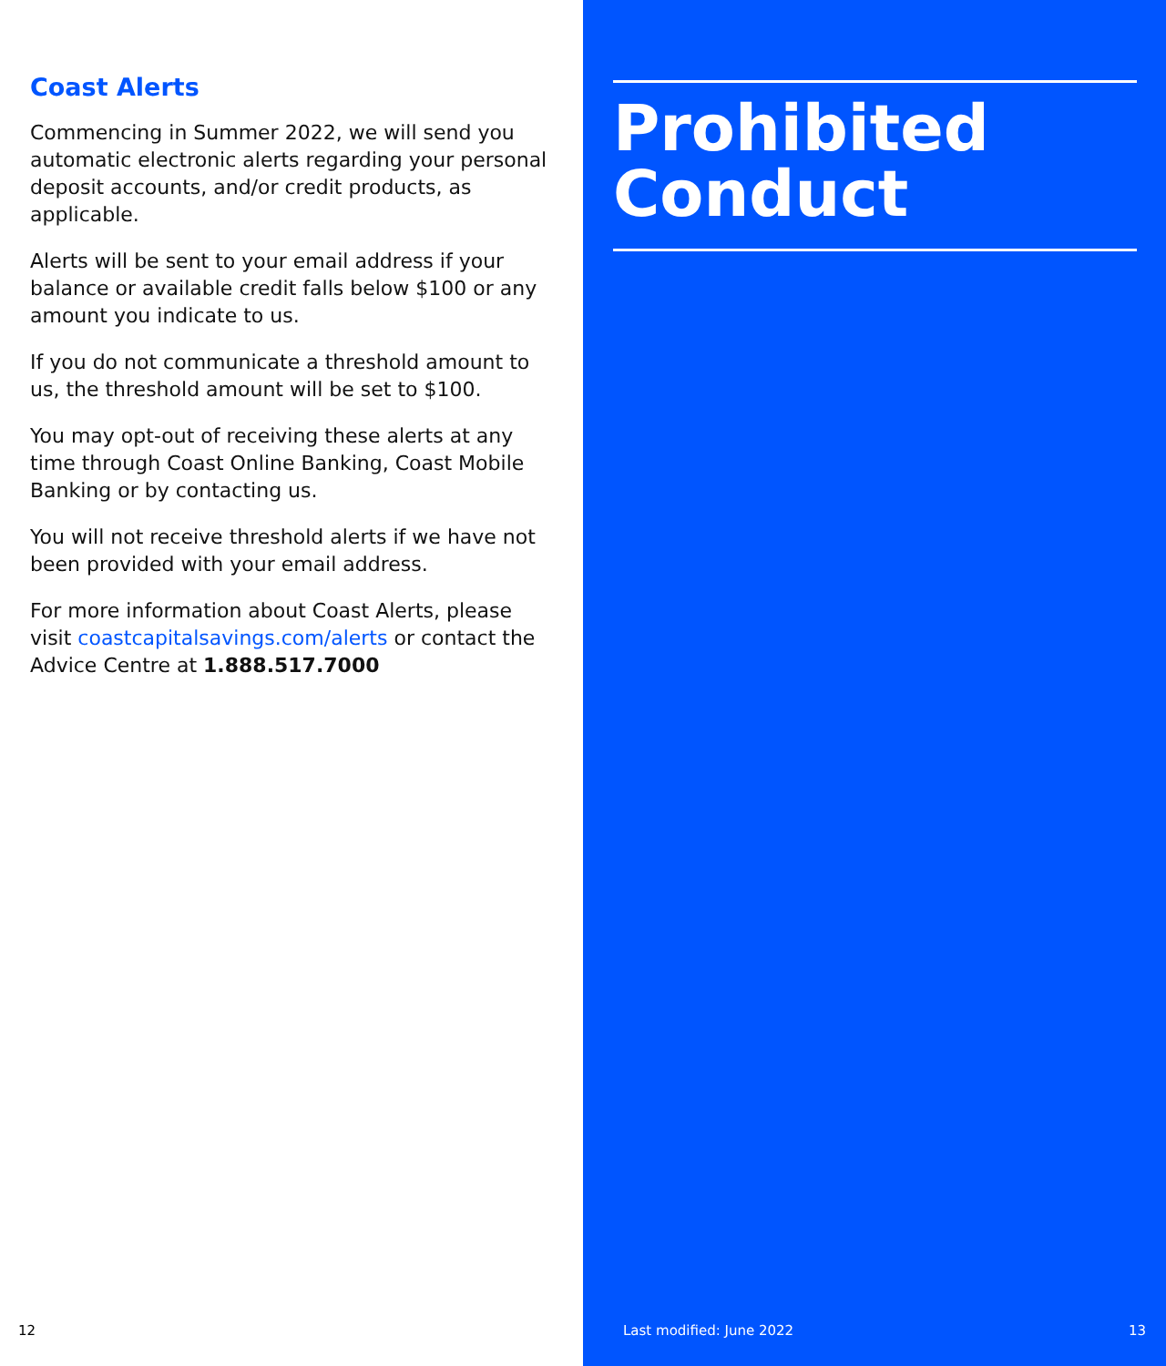Coast Alerts
Commencing in Summer 2022, we will send you automatic electronic alerts regarding your personal deposit accounts, and/or credit products, as applicable.
Alerts will be sent to your email address if your balance or available credit falls below $100 or any amount you indicate to us.
If you do not communicate a threshold amount to us, the threshold amount will be set to $100.
You may opt-out of receiving these alerts at any time through Coast Online Banking, Coast Mobile Banking or by contacting us.
You will not receive threshold alerts if we have not been provided with your email address.
For more information about Coast Alerts, please visit coastcapitalsavings.com/alerts or contact the Advice Centre at 1.888.517.7000
12
Prohibited Conduct
Last modified: June 2022 13